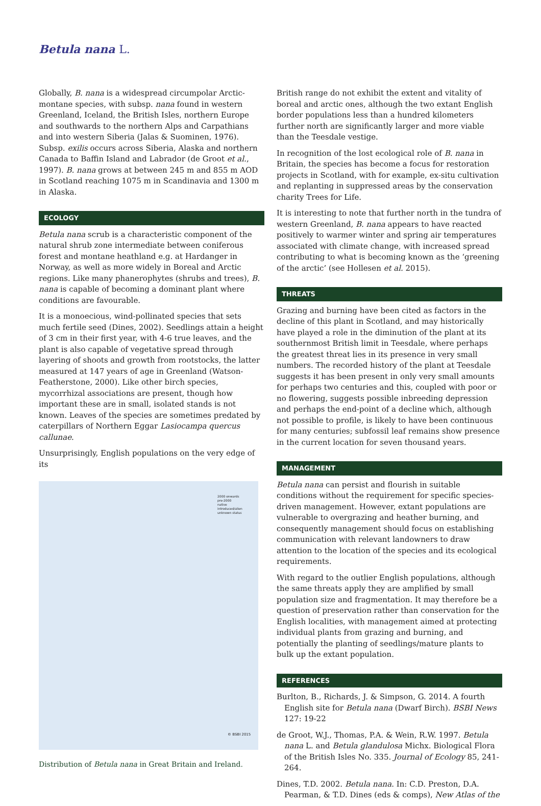Betula nana L.
Globally, B. nana is a widespread circumpolar Arctic-montane species, with subsp. nana found in western Greenland, Iceland, the British Isles, northern Europe and southwards to the northern Alps and Carpathians and into western Siberia (Jalas & Suominen, 1976). Subsp. exilis occurs across Siberia, Alaska and northern Canada to Baffin Island and Labrador (de Groot et al., 1997). B. nana grows at between 245 m and 855 m AOD in Scotland reaching 1075 m in Scandinavia and 1300 m in Alaska.
ECOLOGY
Betula nana scrub is a characteristic component of the natural shrub zone intermediate between coniferous forest and montane heathland e.g. at Hardanger in Norway, as well as more widely in Boreal and Arctic regions. Like many phanerophytes (shrubs and trees), B. nana is capable of becoming a dominant plant where conditions are favourable.
It is a monoecious, wind-pollinated species that sets much fertile seed (Dines, 2002). Seedlings attain a height of 3 cm in their first year, with 4-6 true leaves, and the plant is also capable of vegetative spread through layering of shoots and growth from rootstocks, the latter measured at 147 years of age in Greenland (Watson-Featherstone, 2000). Like other birch species, mycorrhizal associations are present, though how important these are in small, isolated stands is not known. Leaves of the species are sometimes predated by caterpillars of Northern Eggar Lasiocampa quercus callunae.
Unsurprisingly, English populations on the very edge of its
2000 onwards
pre-2000
native
introduced/alien
unknown status
© BSBI 2015
Distribution of Betula nana in Great Britain and Ireland.
British range do not exhibit the extent and vitality of boreal and arctic ones, although the two extant English border populations less than a hundred kilometers further north are significantly larger and more viable than the Teesdale vestige.
In recognition of the lost ecological role of B. nana in Britain, the species has become a focus for restoration projects in Scotland, with for example, ex-situ cultivation and replanting in suppressed areas by the conservation charity Trees for Life.
It is interesting to note that further north in the tundra of western Greenland, B. nana appears to have reacted positively to warmer winter and spring air temperatures associated with climate change, with increased spread contributing to what is becoming known as the ‘greening of the arctic’ (see Hollesen et al. 2015).
THREATS
Grazing and burning have been cited as factors in the decline of this plant in Scotland, and may historically have played a role in the diminution of the plant at its southernmost British limit in Teesdale, where perhaps the greatest threat lies in its presence in very small numbers. The recorded history of the plant at Teesdale suggests it has been present in only very small amounts for perhaps two centuries and this, coupled with poor or no flowering, suggests possible inbreeding depression and perhaps the end-point of a decline which, although not possible to profile, is likely to have been continuous for many centuries; subfossil leaf remains show presence in the current location for seven thousand years.
MANAGEMENT
Betula nana can persist and flourish in suitable conditions without the requirement for specific species-driven management. However, extant populations are vulnerable to overgrazing and heather burning, and consequently management should focus on establishing communication with relevant landowners to draw attention to the location of the species and its ecological requirements.
With regard to the outlier English populations, although the same threats apply they are amplified by small population size and fragmentation. It may therefore be a question of preservation rather than conservation for the English localities, with management aimed at protecting individual plants from grazing and burning, and potentially the planting of seedlings/mature plants to bulk up the extant population.
REFERENCES
Burlton, B., Richards, J. & Simpson, G. 2014. A fourth English site for Betula nana (Dwarf Birch). BSBI News 127: 19-22
de Groot, W.J., Thomas, P.A. & Wein, R.W. 1997. Betula nana L. and Betula glandulosa Michx. Biological Flora of the British Isles No. 335. Journal of Ecology 85, 241-264.
Dines, T.D. 2002. Betula nana. In: C.D. Preston, D.A. Pearman, & T.D. Dines (eds & comps), New Atlas of the